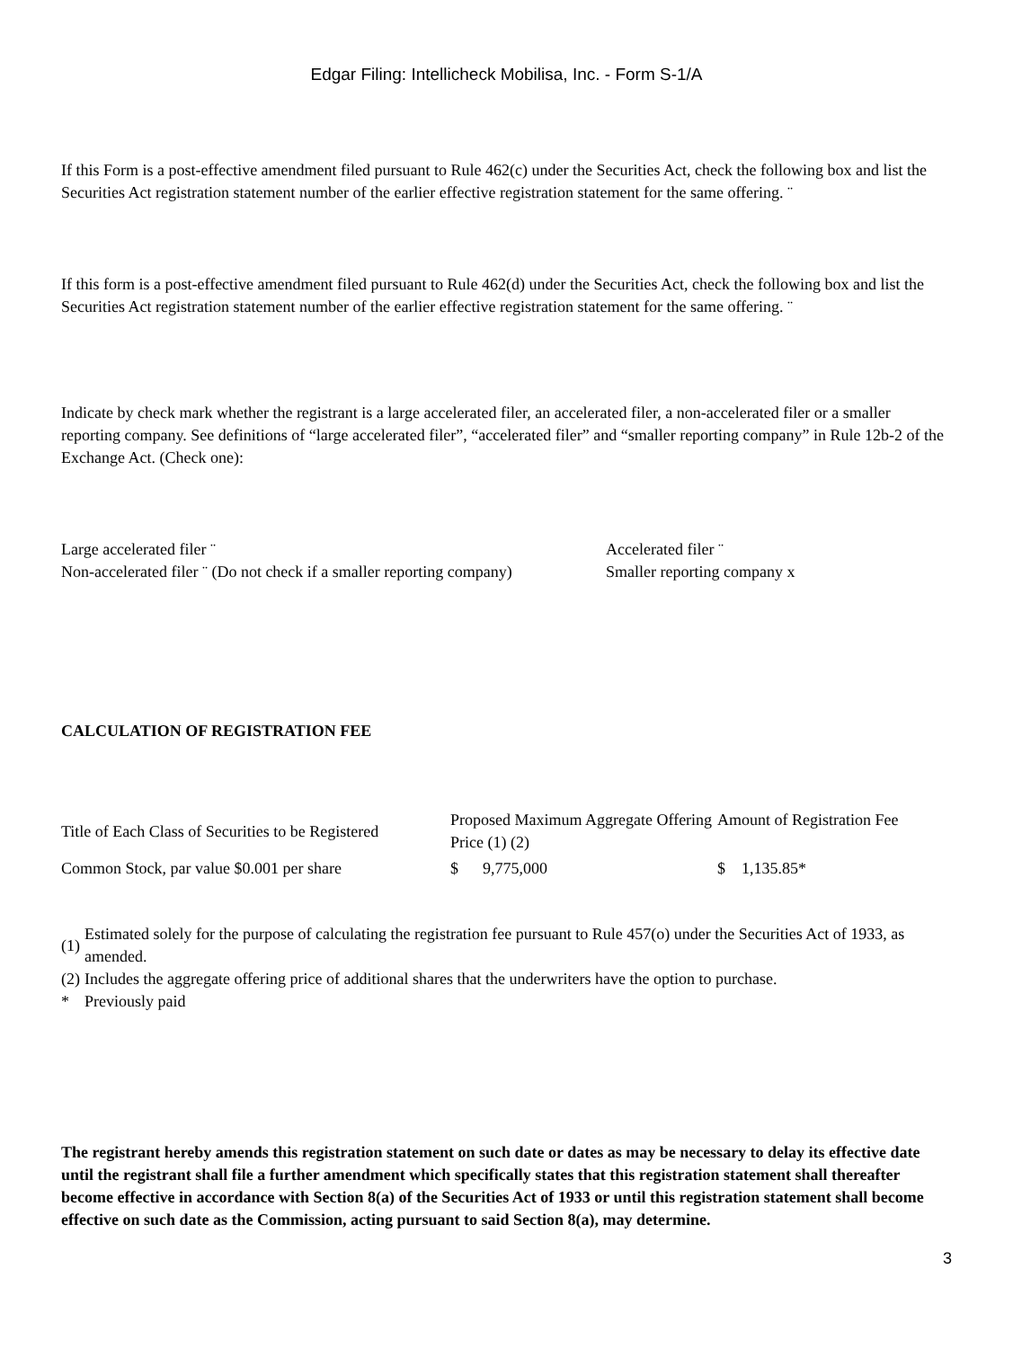Edgar Filing: Intellicheck Mobilisa, Inc. - Form S-1/A
If this Form is a post-effective amendment filed pursuant to Rule 462(c) under the Securities Act, check the following box and list the Securities Act registration statement number of the earlier effective registration statement for the same offering. ¨
If this form is a post-effective amendment filed pursuant to Rule 462(d) under the Securities Act, check the following box and list the Securities Act registration statement number of the earlier effective registration statement for the same offering. ¨
Indicate by check mark whether the registrant is a large accelerated filer, an accelerated filer, a non-accelerated filer or a smaller reporting company. See definitions of “large accelerated filer”, “accelerated filer” and “smaller reporting company” in Rule 12b-2 of the Exchange Act. (Check one):
| Large accelerated filer ¨ | Accelerated filer ¨ |
| Non-accelerated filer ¨ (Do not check if a smaller reporting company) | Smaller reporting company x |
CALCULATION OF REGISTRATION FEE
| Title of Each Class of Securities to be Registered | Proposed Maximum Aggregate Offering Price (1) (2) | Amount of Registration Fee |
| Common Stock, par value $0.001 per share | $ 9,775,000 | $ 1,135.85* |
| (1) | Estimated solely for the purpose of calculating the registration fee pursuant to Rule 457(o) under the Securities Act of 1933, as amended. |
| (2) | Includes the aggregate offering price of additional shares that the underwriters have the option to purchase. |
| * | Previously paid |
The registrant hereby amends this registration statement on such date or dates as may be necessary to delay its effective date until the registrant shall file a further amendment which specifically states that this registration statement shall thereafter become effective in accordance with Section 8(a) of the Securities Act of 1933 or until this registration statement shall become effective on such date as the Commission, acting pursuant to said Section 8(a), may determine.
3